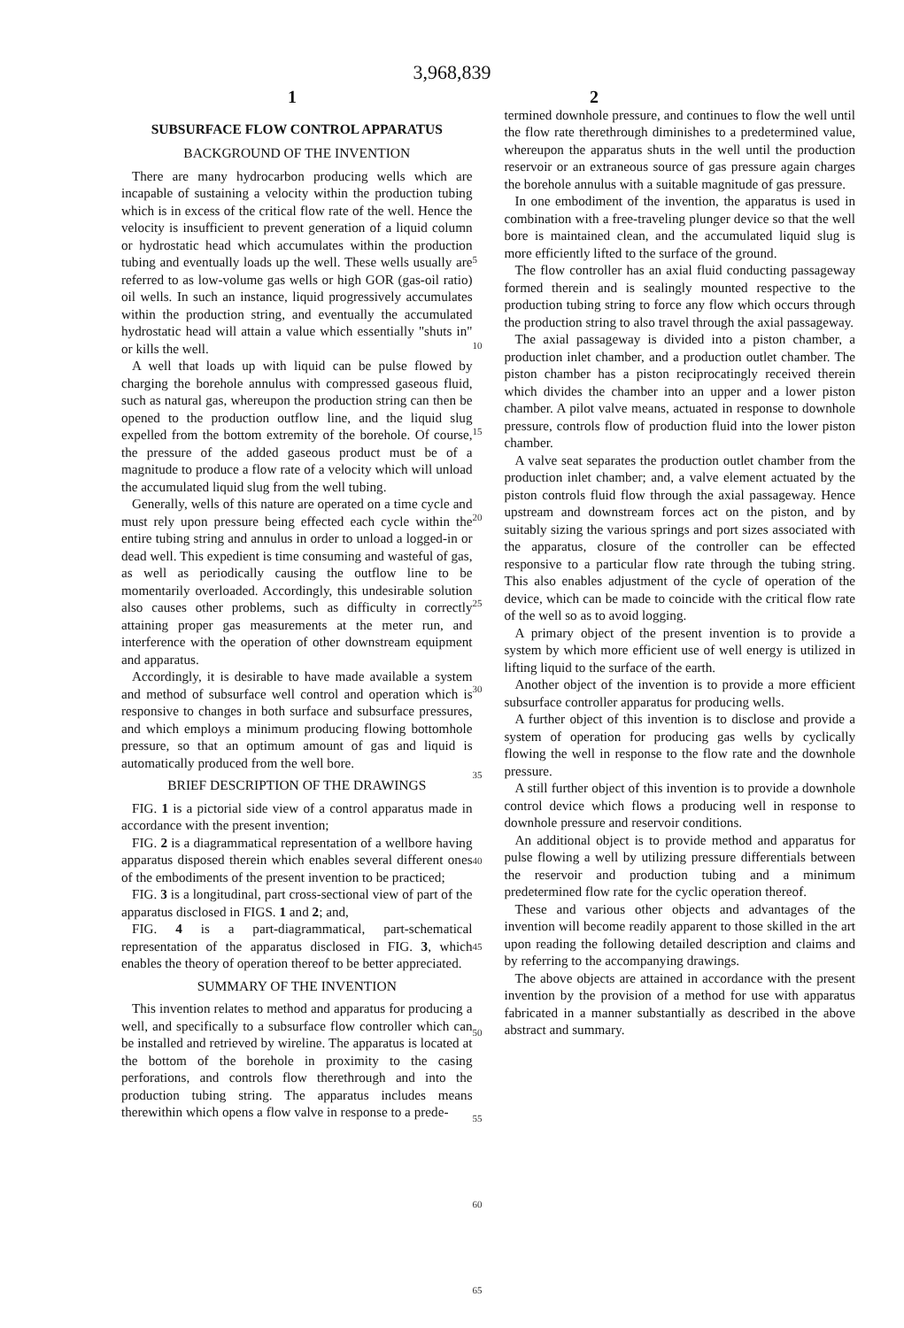3,968,839
1 2
SUBSURFACE FLOW CONTROL APPARATUS
BACKGROUND OF THE INVENTION
There are many hydrocarbon producing wells which are incapable of sustaining a velocity within the production tubing which is in excess of the critical flow rate of the well. Hence the velocity is insufficient to prevent generation of a liquid column or hydrostatic head which accumulates within the production tubing and eventually loads up the well. These wells usually are referred to as low-volume gas wells or high GOR (gas-oil ratio) oil wells. In such an instance, liquid progressively accumulates within the production string, and eventually the accumulated hydrostatic head will attain a value which essentially "shuts in" or kills the well.
A well that loads up with liquid can be pulse flowed by charging the borehole annulus with compressed gaseous fluid, such as natural gas, whereupon the production string can then be opened to the production outflow line, and the liquid slug expelled from the bottom extremity of the borehole. Of course, the pressure of the added gaseous product must be of a magnitude to produce a flow rate of a velocity which will unload the accumulated liquid slug from the well tubing.
Generally, wells of this nature are operated on a time cycle and must rely upon pressure being effected each cycle within the entire tubing string and annulus in order to unload a logged-in or dead well. This expedient is time consuming and wasteful of gas, as well as periodically causing the outflow line to be momentarily overloaded. Accordingly, this undesirable solution also causes other problems, such as difficulty in correctly attaining proper gas measurements at the meter run, and interference with the operation of other downstream equipment and apparatus.
Accordingly, it is desirable to have made available a system and method of subsurface well control and operation which is responsive to changes in both surface and subsurface pressures, and which employs a minimum producing flowing bottomhole pressure, so that an optimum amount of gas and liquid is automatically produced from the well bore.
BRIEF DESCRIPTION OF THE DRAWINGS
FIG. 1 is a pictorial side view of a control apparatus made in accordance with the present invention;
FIG. 2 is a diagrammatical representation of a wellbore having apparatus disposed therein which enables several different ones of the embodiments of the present invention to be practiced;
FIG. 3 is a longitudinal, part cross-sectional view of part of the apparatus disclosed in FIGS. 1 and 2; and,
FIG. 4 is a part-diagrammatical, part-schematical representation of the apparatus disclosed in FIG. 3, which enables the theory of operation thereof to be better appreciated.
SUMMARY OF THE INVENTION
This invention relates to method and apparatus for producing a well, and specifically to a subsurface flow controller which can be installed and retrieved by wireline. The apparatus is located at the bottom of the borehole in proximity to the casing perforations, and controls flow therethrough and into the production tubing string. The apparatus includes means therewithin which opens a flow valve in response to a prede-
5
10
15
20
25
30
35
40
45
50
55
60
65
termined downhole pressure, and continues to flow the well until the flow rate therethrough diminishes to a predetermined value, whereupon the apparatus shuts in the well until the production reservoir or an extraneous source of gas pressure again charges the borehole annulus with a suitable magnitude of gas pressure.
In one embodiment of the invention, the apparatus is used in combination with a free-traveling plunger device so that the well bore is maintained clean, and the accumulated liquid slug is more efficiently lifted to the surface of the ground.
The flow controller has an axial fluid conducting passageway formed therein and is sealingly mounted respective to the production tubing string to force any flow which occurs through the production string to also travel through the axial passageway.
The axial passageway is divided into a piston chamber, a production inlet chamber, and a production outlet chamber. The piston chamber has a piston reciprocatingly received therein which divides the chamber into an upper and a lower piston chamber. A pilot valve means, actuated in response to downhole pressure, controls flow of production fluid into the lower piston chamber.
A valve seat separates the production outlet chamber from the production inlet chamber; and, a valve element actuated by the piston controls fluid flow through the axial passageway. Hence upstream and downstream forces act on the piston, and by suitably sizing the various springs and port sizes associated with the apparatus, closure of the controller can be effected responsive to a particular flow rate through the tubing string. This also enables adjustment of the cycle of operation of the device, which can be made to coincide with the critical flow rate of the well so as to avoid logging.
A primary object of the present invention is to provide a system by which more efficient use of well energy is utilized in lifting liquid to the surface of the earth.
Another object of the invention is to provide a more efficient subsurface controller apparatus for producing wells.
A further object of this invention is to disclose and provide a system of operation for producing gas wells by cyclically flowing the well in response to the flow rate and the downhole pressure.
A still further object of this invention is to provide a downhole control device which flows a producing well in response to downhole pressure and reservoir conditions.
An additional object is to provide method and apparatus for pulse flowing a well by utilizing pressure differentials between the reservoir and production tubing and a minimum predetermined flow rate for the cyclic operation thereof.
These and various other objects and advantages of the invention will become readily apparent to those skilled in the art upon reading the following detailed description and claims and by referring to the accompanying drawings.
The above objects are attained in accordance with the present invention by the provision of a method for use with apparatus fabricated in a manner substantially as described in the above abstract and summary.